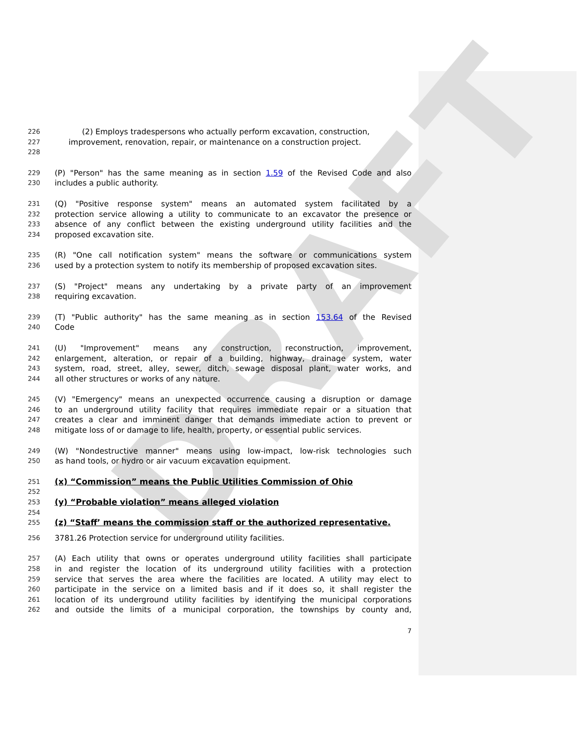DRAFT
226 (2) Employs tradespersons who actually perform excavation, construction,
227 improvement, renovation, repair, or maintenance on a construction project.
228
229 (P) "Person" has the same meaning as in section 1.59 of the Revised Code and also
230 includes a public authority.
231 (Q) "Positive response system" means an automated system facilitated by a
232 protection service allowing a utility to communicate to an excavator the presence or
233 absence of any conflict between the existing underground utility facilities and the
234 proposed excavation site.
235 (R) "One call notification system" means the software or communications system
236 used by a protection system to notify its membership of proposed excavation sites.
237 (S) "Project" means any undertaking by a private party of an improvement
238 requiring excavation.
239 (T) "Public authority" has the same meaning as in section 153.64 of the Revised
240 Code
241 (U) "Improvement" means any construction, reconstruction, improvement,
242 enlargement, alteration, or repair of a building, highway, drainage system, water
243 system, road, street, alley, sewer, ditch, sewage disposal plant, water works, and
244 all other structures or works of any nature.
245 (V) "Emergency" means an unexpected occurrence causing a disruption or damage
246 to an underground utility facility that requires immediate repair or a situation that
247 creates a clear and imminent danger that demands immediate action to prevent or
248 mitigate loss of or damage to life, health, property, or essential public services.
249 (W) "Nondestructive manner" means using low-impact, low-risk technologies such
250 as hand tools, or hydro or air vacuum excavation equipment.
251 (x) “Commission” means the Public Utilities Commission of Ohio
252
253 (y) “Probable violation” means alleged violation
254
255 (z) “Staff’ means the commission staff or the authorized representative.
256 3781.26 Protection service for underground utility facilities.
257 (A) Each utility that owns or operates underground utility facilities shall participate
258 in and register the location of its underground utility facilities with a protection
259 service that serves the area where the facilities are located. A utility may elect to
260 participate in the service on a limited basis and if it does so, it shall register the
261 location of its underground utility facilities by identifying the municipal corporations
262 and outside the limits of a municipal corporation, the townships by county and,
7